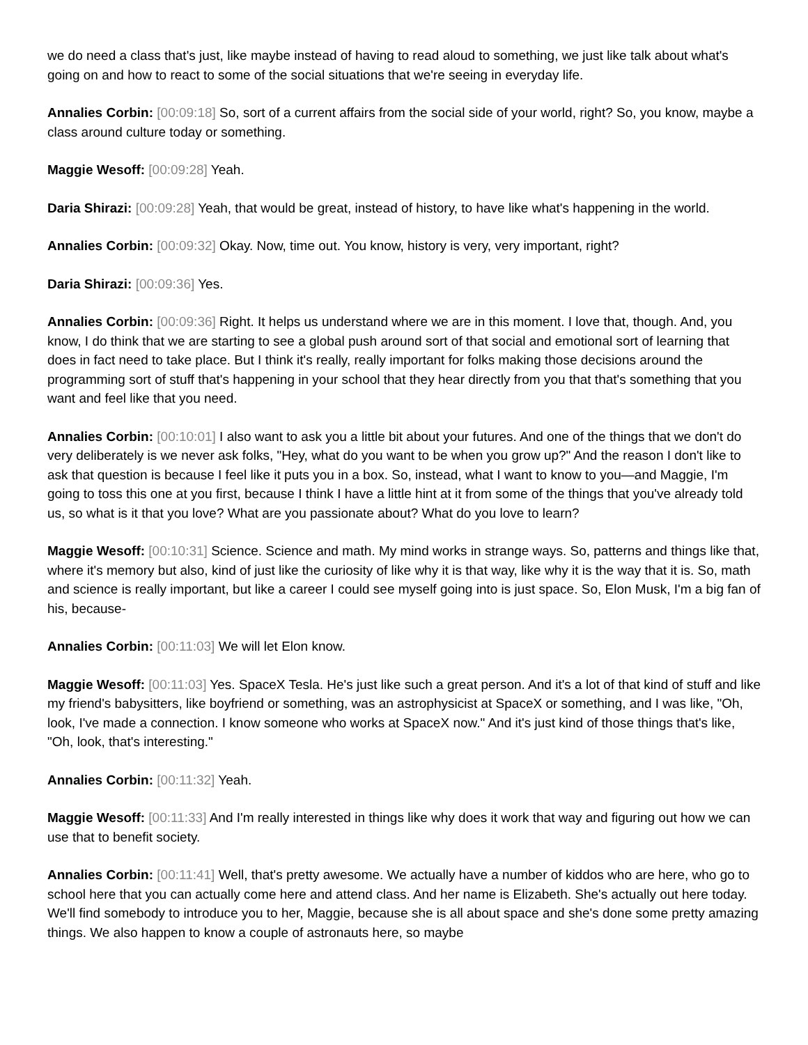we do need a class that's just, like maybe instead of having to read aloud to something, we just like talk about what's going on and how to react to some of the social situations that we're seeing in everyday life.
Annalies Corbin: [00:09:18] So, sort of a current affairs from the social side of your world, right? So, you know, maybe a class around culture today or something.
Maggie Wesoff: [00:09:28] Yeah.
Daria Shirazi: [00:09:28] Yeah, that would be great, instead of history, to have like what's happening in the world.
Annalies Corbin: [00:09:32] Okay. Now, time out. You know, history is very, very important, right?
Daria Shirazi: [00:09:36] Yes.
Annalies Corbin: [00:09:36] Right. It helps us understand where we are in this moment. I love that, though. And, you know, I do think that we are starting to see a global push around sort of that social and emotional sort of learning that does in fact need to take place. But I think it's really, really important for folks making those decisions around the programming sort of stuff that's happening in your school that they hear directly from you that that's something that you want and feel like that you need.
Annalies Corbin: [00:10:01] I also want to ask you a little bit about your futures. And one of the things that we don't do very deliberately is we never ask folks, "Hey, what do you want to be when you grow up?" And the reason I don't like to ask that question is because I feel like it puts you in a box. So, instead, what I want to know to you—and Maggie, I'm going to toss this one at you first, because I think I have a little hint at it from some of the things that you've already told us, so what is it that you love? What are you passionate about? What do you love to learn?
Maggie Wesoff: [00:10:31] Science. Science and math. My mind works in strange ways. So, patterns and things like that, where it's memory but also, kind of just like the curiosity of like why it is that way, like why it is the way that it is. So, math and science is really important, but like a career I could see myself going into is just space. So, Elon Musk, I'm a big fan of his, because-
Annalies Corbin: [00:11:03] We will let Elon know.
Maggie Wesoff: [00:11:03] Yes. SpaceX Tesla. He's just like such a great person. And it's a lot of that kind of stuff and like my friend's babysitters, like boyfriend or something, was an astrophysicist at SpaceX or something, and I was like, "Oh, look, I've made a connection. I know someone who works at SpaceX now." And it's just kind of those things that's like, "Oh, look, that's interesting."
Annalies Corbin: [00:11:32] Yeah.
Maggie Wesoff: [00:11:33] And I'm really interested in things like why does it work that way and figuring out how we can use that to benefit society.
Annalies Corbin: [00:11:41] Well, that's pretty awesome. We actually have a number of kiddos who are here, who go to school here that you can actually come here and attend class. And her name is Elizabeth. She's actually out here today. We'll find somebody to introduce you to her, Maggie, because she is all about space and she's done some pretty amazing things. We also happen to know a couple of astronauts here, so maybe